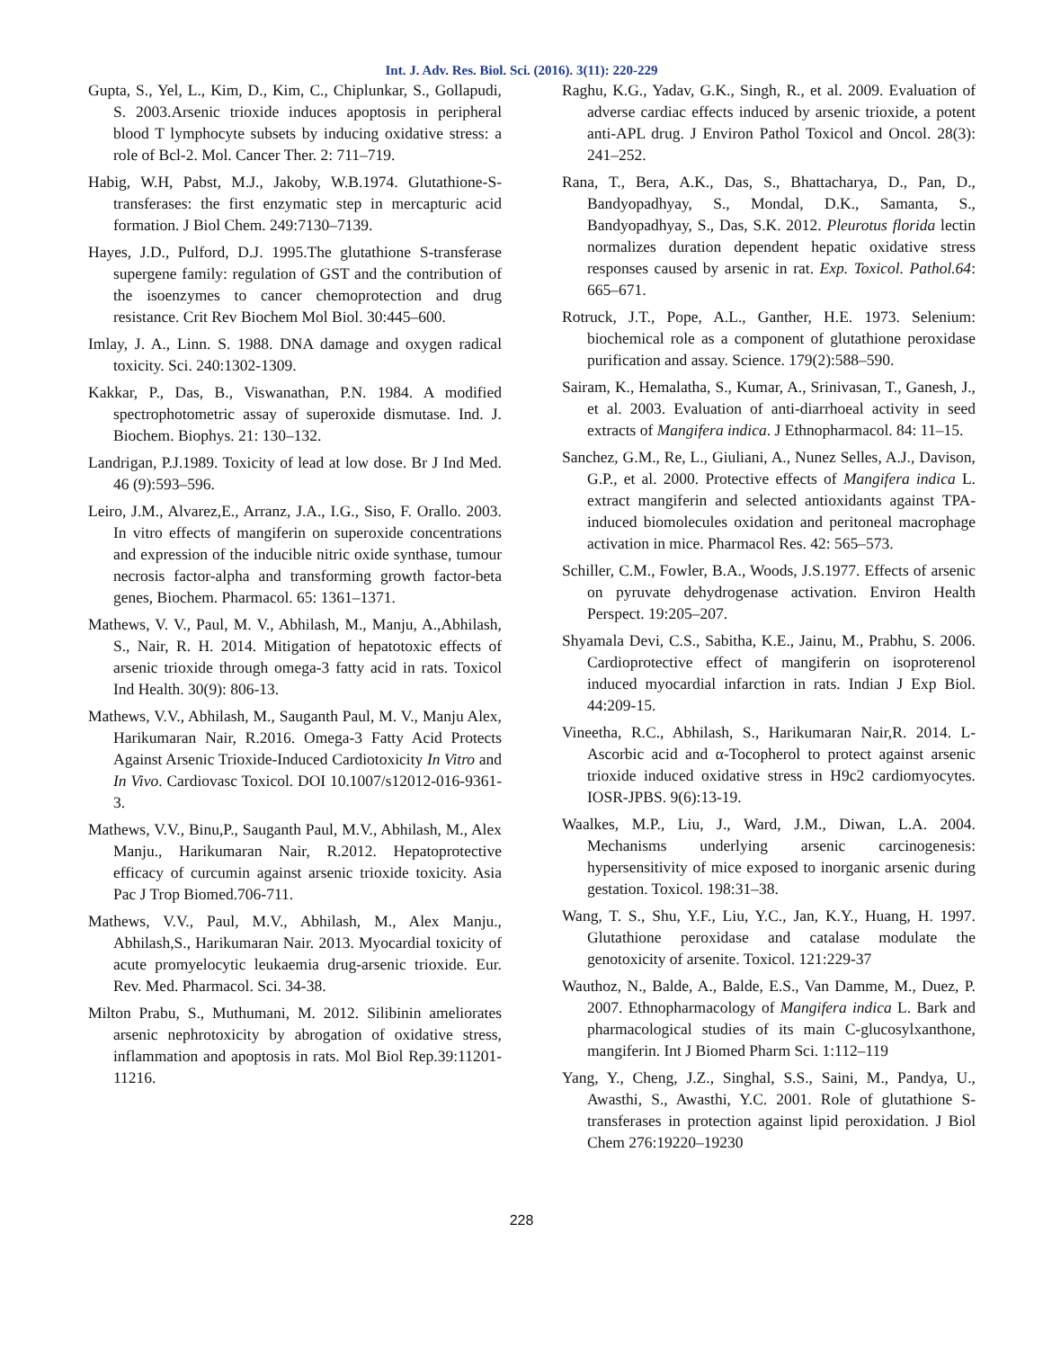Int. J. Adv. Res. Biol. Sci. (2016). 3(11): 220-229
Gupta, S., Yel, L., Kim, D., Kim, C., Chiplunkar, S., Gollapudi, S. 2003.Arsenic trioxide induces apoptosis in peripheral blood T lymphocyte subsets by inducing oxidative stress: a role of Bcl-2. Mol. Cancer Ther. 2: 711–719.
Habig, W.H, Pabst, M.J., Jakoby, W.B.1974. Glutathione-S-transferases: the first enzymatic step in mercapturic acid formation. J Biol Chem. 249:7130–7139.
Hayes, J.D., Pulford, D.J. 1995.The glutathione S-transferase supergene family: regulation of GST and the contribution of the isoenzymes to cancer chemoprotection and drug resistance. Crit Rev Biochem Mol Biol. 30:445–600.
Imlay, J. A., Linn. S. 1988. DNA damage and oxygen radical toxicity. Sci. 240:1302-1309.
Kakkar, P., Das, B., Viswanathan, P.N. 1984. A modified spectrophotometric assay of superoxide dismutase. Ind. J. Biochem. Biophys. 21: 130–132.
Landrigan, P.J.1989. Toxicity of lead at low dose. Br J Ind Med. 46 (9):593–596.
Leiro, J.M., Alvarez,E., Arranz, J.A., I.G., Siso, F. Orallo. 2003. In vitro effects of mangiferin on superoxide concentrations and expression of the inducible nitric oxide synthase, tumour necrosis factor-alpha and transforming growth factor-beta genes, Biochem. Pharmacol. 65: 1361–1371.
Mathews, V. V., Paul, M. V., Abhilash, M., Manju, A.,Abhilash, S., Nair, R. H. 2014. Mitigation of hepatotoxic effects of arsenic trioxide through omega-3 fatty acid in rats. Toxicol Ind Health. 30(9): 806-13.
Mathews, V.V., Abhilash, M., Sauganth Paul, M. V., Manju Alex, Harikumaran Nair, R.2016. Omega-3 Fatty Acid Protects Against Arsenic Trioxide-Induced Cardiotoxicity In Vitro and In Vivo. Cardiovasc Toxicol. DOI 10.1007/s12012-016-9361-3.
Mathews, V.V., Binu,P., Sauganth Paul, M.V., Abhilash, M., Alex Manju., Harikumaran Nair, R.2012. Hepatoprotective efficacy of curcumin against arsenic trioxide toxicity. Asia Pac J Trop Biomed.706-711.
Mathews, V.V., Paul, M.V., Abhilash, M., Alex Manju., Abhilash,S., Harikumaran Nair. 2013. Myocardial toxicity of acute promyelocytic leukaemia drug-arsenic trioxide. Eur. Rev. Med. Pharmacol. Sci. 34-38.
Milton Prabu, S., Muthumani, M. 2012. Silibinin ameliorates arsenic nephrotoxicity by abrogation of oxidative stress, inflammation and apoptosis in rats. Mol Biol Rep.39:11201- 11216.
Raghu, K.G., Yadav, G.K., Singh, R., et al. 2009. Evaluation of adverse cardiac effects induced by arsenic trioxide, a potent anti-APL drug. J Environ Pathol Toxicol and Oncol. 28(3): 241–252.
Rana, T., Bera, A.K., Das, S., Bhattacharya, D., Pan, D., Bandyopadhyay, S., Mondal, D.K., Samanta, S., Bandyopadhyay, S., Das, S.K. 2012. Pleurotus florida lectin normalizes duration dependent hepatic oxidative stress responses caused by arsenic in rat. Exp. Toxicol. Pathol.64: 665–671.
Rotruck, J.T., Pope, A.L., Ganther, H.E. 1973. Selenium: biochemical role as a component of glutathione peroxidase purification and assay. Science. 179(2):588–590.
Sairam, K., Hemalatha, S., Kumar, A., Srinivasan, T., Ganesh, J., et al. 2003. Evaluation of anti-diarrhoeal activity in seed extracts of Mangifera indica. J Ethnopharmacol. 84: 11–15.
Sanchez, G.M., Re, L., Giuliani, A., Nunez Selles, A.J., Davison, G.P., et al. 2000. Protective effects of Mangifera indica L. extract mangiferin and selected antioxidants against TPA-induced biomolecules oxidation and peritoneal macrophage activation in mice. Pharmacol Res. 42: 565–573.
Schiller, C.M., Fowler, B.A., Woods, J.S.1977. Effects of arsenic on pyruvate dehydrogenase activation. Environ Health Perspect. 19:205–207.
Shyamala Devi, C.S., Sabitha, K.E., Jainu, M., Prabhu, S. 2006. Cardioprotective effect of mangiferin on isoproterenol induced myocardial infarction in rats. Indian J Exp Biol. 44:209-15.
Vineetha, R.C., Abhilash, S., Harikumaran Nair,R. 2014. L-Ascorbic acid and α-Tocopherol to protect against arsenic trioxide induced oxidative stress in H9c2 cardiomyocytes. IOSR-JPBS. 9(6):13-19.
Waalkes, M.P., Liu, J., Ward, J.M., Diwan, L.A. 2004. Mechanisms underlying arsenic carcinogenesis: hypersensitivity of mice exposed to inorganic arsenic during gestation. Toxicol. 198:31–38.
Wang, T. S., Shu, Y.F., Liu, Y.C., Jan, K.Y., Huang, H. 1997. Glutathione peroxidase and catalase modulate the genotoxicity of arsenite. Toxicol. 121:229-37
Wauthoz, N., Balde, A., Balde, E.S., Van Damme, M., Duez, P. 2007. Ethnopharmacology of Mangifera indica L. Bark and pharmacological studies of its main C-glucosylxanthone, mangiferin. Int J Biomed Pharm Sci. 1:112–119
Yang, Y., Cheng, J.Z., Singhal, S.S., Saini, M., Pandya, U., Awasthi, S., Awasthi, Y.C. 2001. Role of glutathione S-transferases in protection against lipid peroxidation. J Biol Chem 276:19220–19230
228